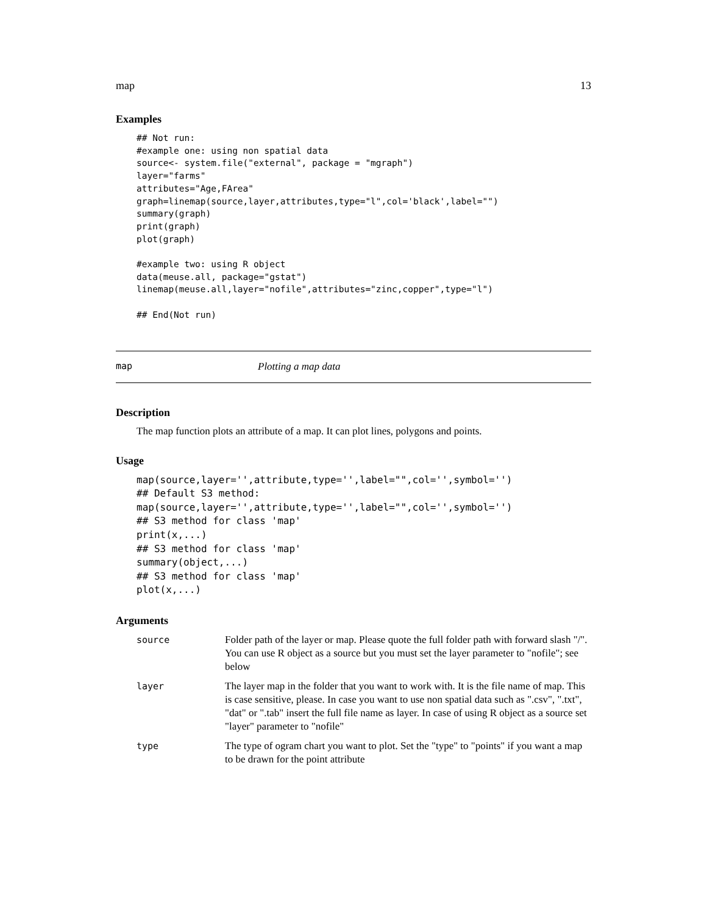map 13
Examples
## Not run:
#example one: using non spatial data
source<- system.file("external", package = "mgraph")
layer="farms"
attributes="Age,FArea"
graph=linemap(source,layer,attributes,type="l",col='black',label="")
summary(graph)
print(graph)
plot(graph)

#example two: using R object
data(meuse.all, package="gstat")
linemap(meuse.all,layer="nofile",attributes="zinc,copper",type="l")

## End(Not run)
map Plotting a map data
Description
The map function plots an attribute of a map. It can plot lines, polygons and points.
Usage
map(source,layer='',attribute,type='',label="",col='',symbol='')
## Default S3 method:
map(source,layer='',attribute,type='',label="",col='',symbol='')
## S3 method for class 'map'
print(x,...)
## S3 method for class 'map'
summary(object,...)
## S3 method for class 'map'
plot(x,...)
Arguments
| source | Folder path of the layer or map. Please quote the full folder path with forward slash "/". You can use R object as a source but you must set the layer parameter to "nofile"; see below |
| layer | The layer map in the folder that you want to work with. It is the file name of map. This is case sensitive, please. In case you want to use non spatial data such as ".csv", ".txt", "dat" or ".tab" insert the full file name as layer. In case of using R object as a source set "layer" parameter to "nofile" |
| type | The type of ogram chart you want to plot. Set the "type" to "points" if you want a map to be drawn for the point attribute |